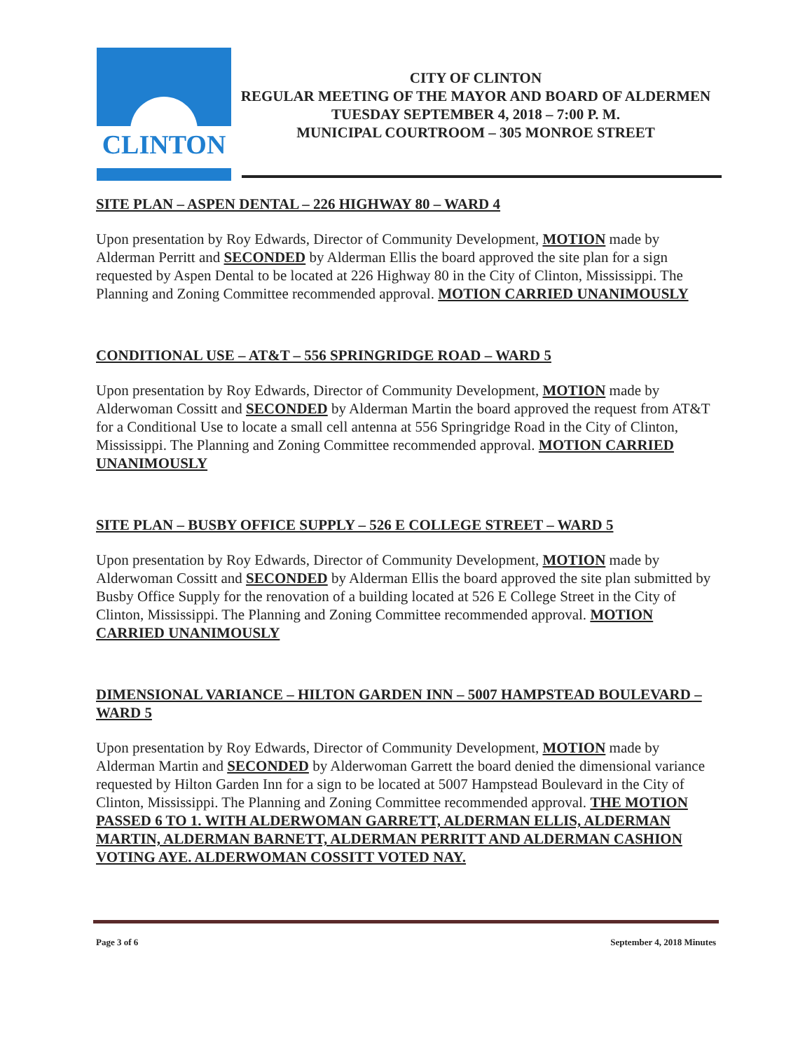CLINTON
CITY OF CLINTON
REGULAR MEETING OF THE MAYOR AND BOARD OF ALDERMEN
TUESDAY SEPTEMBER 4, 2018 – 7:00 P. M.
MUNICIPAL COURTROOM – 305 MONROE STREET
SITE PLAN – ASPEN DENTAL – 226 HIGHWAY 80 – WARD 4
Upon presentation by Roy Edwards, Director of Community Development, MOTION made by Alderman Perritt and SECONDED by Alderman Ellis the board approved the site plan for a sign requested by Aspen Dental to be located at 226 Highway 80 in the City of Clinton, Mississippi. The Planning and Zoning Committee recommended approval. MOTION CARRIED UNANIMOUSLY
CONDITIONAL USE – AT&T – 556 SPRINGRIDGE ROAD – WARD 5
Upon presentation by Roy Edwards, Director of Community Development, MOTION made by Alderwoman Cossitt and SECONDED by Alderman Martin the board approved the request from AT&T for a Conditional Use to locate a small cell antenna at 556 Springridge Road in the City of Clinton, Mississippi. The Planning and Zoning Committee recommended approval. MOTION CARRIED UNANIMOUSLY
SITE PLAN – BUSBY OFFICE SUPPLY – 526 E COLLEGE STREET – WARD 5
Upon presentation by Roy Edwards, Director of Community Development, MOTION made by Alderwoman Cossitt and SECONDED by Alderman Ellis the board approved the site plan submitted by Busby Office Supply for the renovation of a building located at 526 E College Street in the City of Clinton, Mississippi. The Planning and Zoning Committee recommended approval. MOTION CARRIED UNANIMOUSLY
DIMENSIONAL VARIANCE – HILTON GARDEN INN – 5007 HAMPSTEAD BOULEVARD – WARD 5
Upon presentation by Roy Edwards, Director of Community Development, MOTION made by Alderman Martin and SECONDED by Alderwoman Garrett the board denied the dimensional variance requested by Hilton Garden Inn for a sign to be located at 5007 Hampstead Boulevard in the City of Clinton, Mississippi. The Planning and Zoning Committee recommended approval. THE MOTION PASSED 6 TO 1. WITH ALDERWOMAN GARRETT, ALDERMAN ELLIS, ALDERMAN MARTIN, ALDERMAN BARNETT, ALDERMAN PERRITT AND ALDERMAN CASHION VOTING AYE. ALDERWOMAN COSSITT VOTED NAY.
Page 3 of 6 September 4, 2018 Minutes